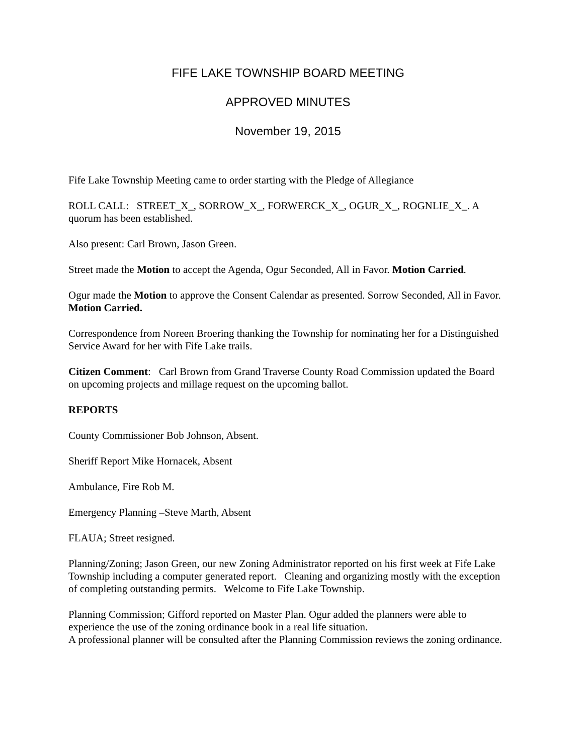FIFE LAKE TOWNSHIP BOARD MEETING
APPROVED MINUTES
November 19, 2015
Fife Lake Township Meeting came to order starting with the Pledge of Allegiance
ROLL CALL: STREET_X_, SORROW_X_, FORWERCK_X_, OGUR_X_, ROGNLIE_X_. A quorum has been established.
Also present: Carl Brown, Jason Green.
Street made the Motion to accept the Agenda, Ogur Seconded, All in Favor. Motion Carried.
Ogur made the Motion to approve the Consent Calendar as presented. Sorrow Seconded, All in Favor. Motion Carried.
Correspondence from Noreen Broering thanking the Township for nominating her for a Distinguished Service Award for her with Fife Lake trails.
Citizen Comment: Carl Brown from Grand Traverse County Road Commission updated the Board on upcoming projects and millage request on the upcoming ballot.
REPORTS
County Commissioner Bob Johnson, Absent.
Sheriff Report Mike Hornacek, Absent
Ambulance, Fire Rob M.
Emergency Planning –Steve Marth, Absent
FLAUA; Street resigned.
Planning/Zoning; Jason Green, our new Zoning Administrator reported on his first week at Fife Lake Township including a computer generated report. Cleaning and organizing mostly with the exception of completing outstanding permits. Welcome to Fife Lake Township.
Planning Commission; Gifford reported on Master Plan. Ogur added the planners were able to experience the use of the zoning ordinance book in a real life situation.
A professional planner will be consulted after the Planning Commission reviews the zoning ordinance.